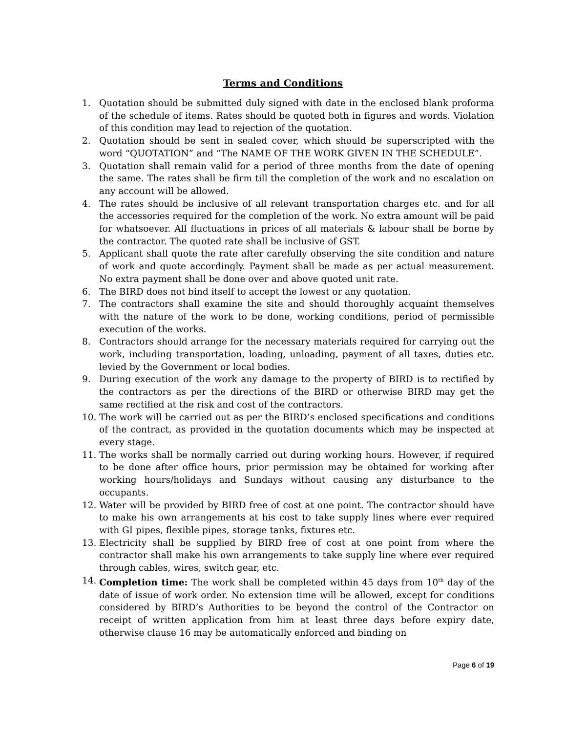Terms and Conditions
1. Quotation should be submitted duly signed with date in the enclosed blank proforma of the schedule of items. Rates should be quoted both in figures and words. Violation of this condition may lead to rejection of the quotation.
2. Quotation should be sent in sealed cover, which should be superscripted with the word “QUOTATION” and “The NAME OF THE WORK GIVEN IN THE SCHEDULE”.
3. Quotation shall remain valid for a period of three months from the date of opening the same. The rates shall be firm till the completion of the work and no escalation on any account will be allowed.
4. The rates should be inclusive of all relevant transportation charges etc. and for all the accessories required for the completion of the work. No extra amount will be paid for whatsoever. All fluctuations in prices of all materials & labour shall be borne by the contractor. The quoted rate shall be inclusive of GST.
5. Applicant shall quote the rate after carefully observing the site condition and nature of work and quote accordingly. Payment shall be made as per actual measurement. No extra payment shall be done over and above quoted unit rate.
6. The BIRD does not bind itself to accept the lowest or any quotation.
7. The contractors shall examine the site and should thoroughly acquaint themselves with the nature of the work to be done, working conditions, period of permissible execution of the works.
8. Contractors should arrange for the necessary materials required for carrying out the work, including transportation, loading, unloading, payment of all taxes, duties etc. levied by the Government or local bodies.
9. During execution of the work any damage to the property of BIRD is to rectified by the contractors as per the directions of the BIRD or otherwise BIRD may get the same rectified at the risk and cost of the contractors.
10. The work will be carried out as per the BIRD’s enclosed specifications and conditions of the contract, as provided in the quotation documents which may be inspected at every stage.
11. The works shall be normally carried out during working hours. However, if required to be done after office hours, prior permission may be obtained for working after working hours/holidays and Sundays without causing any disturbance to the occupants.
12. Water will be provided by BIRD free of cost at one point. The contractor should have to make his own arrangements at his cost to take supply lines where ever required with GI pipes, flexible pipes, storage tanks, fixtures etc.
13. Electricity shall be supplied by BIRD free of cost at one point from where the contractor shall make his own arrangements to take supply line where ever required through cables, wires, switch gear, etc.
14. Completion time: The work shall be completed within 45 days from 10<sup>th</sup> day of the date of issue of work order. No extension time will be allowed, except for conditions considered by BIRD’s Authorities to be beyond the control of the Contractor on receipt of written application from him at least three days before expiry date, otherwise clause 16 may be automatically enforced and binding on
Page 6 of 19